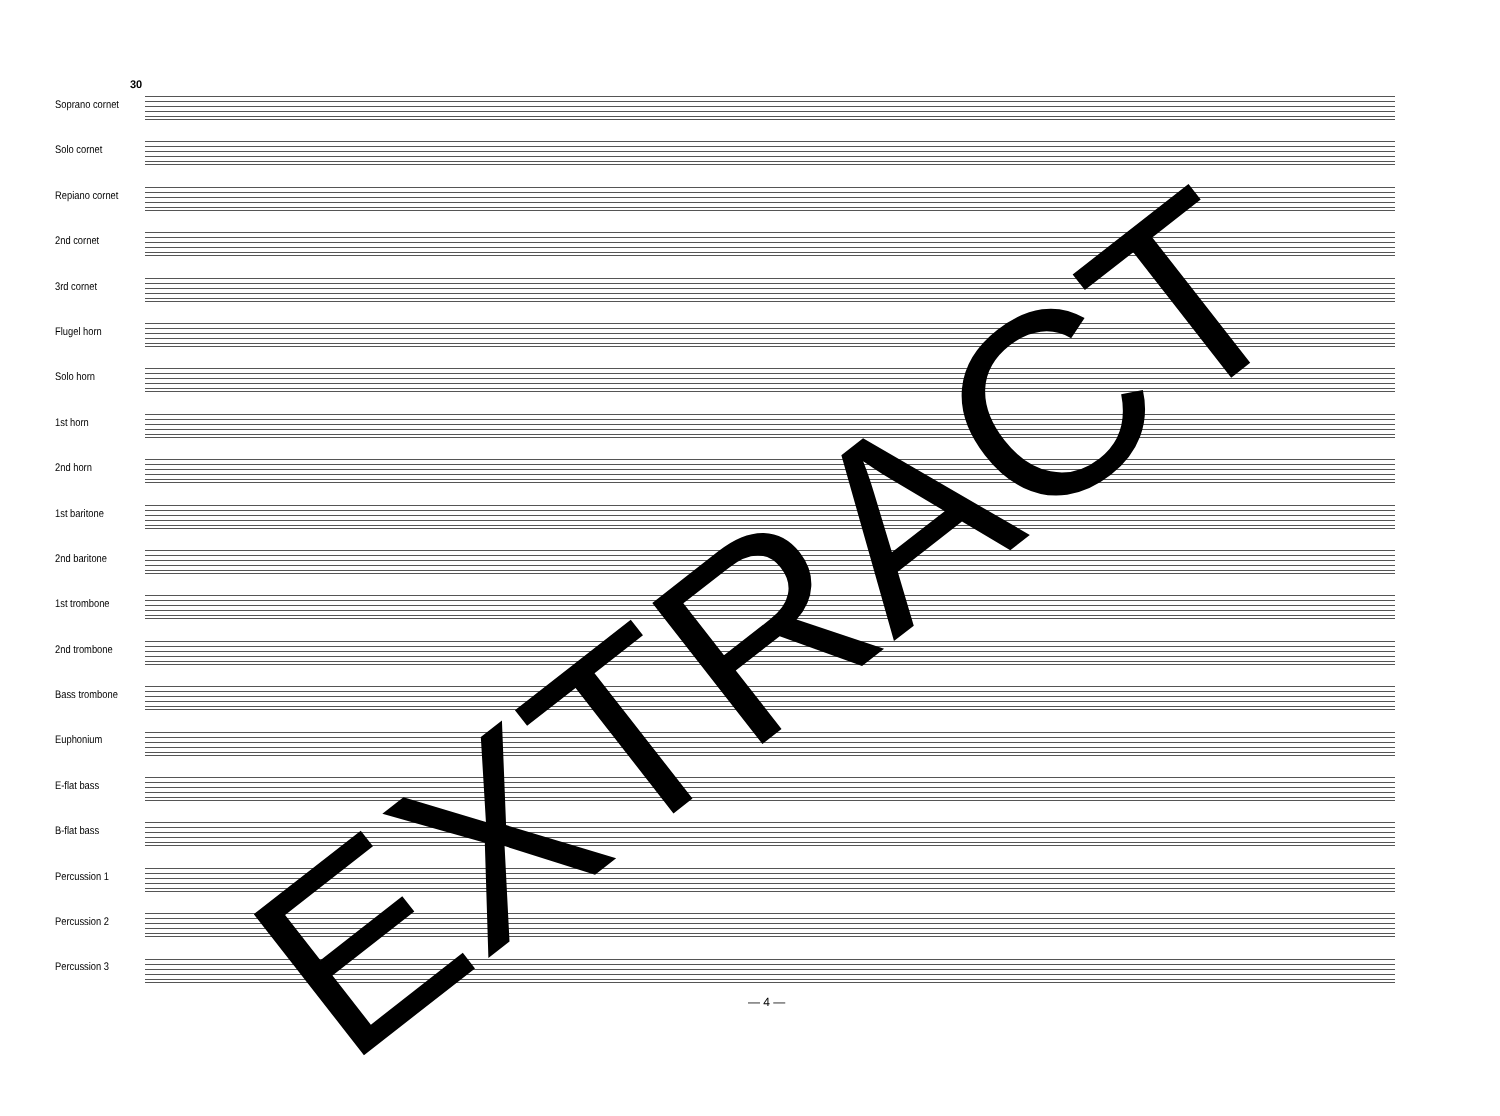30
Soprano cornet
Solo cornet
Repiano cornet
2nd cornet
3rd cornet
Flugel horn
Solo horn
1st horn
2nd horn
1st baritone
2nd baritone
1st trombone
2nd trombone
Bass trombone
Euphonium
E-flat bass
B-flat bass
Percussion 1
Percussion 2
Percussion 3
EXTRACT — 4 —